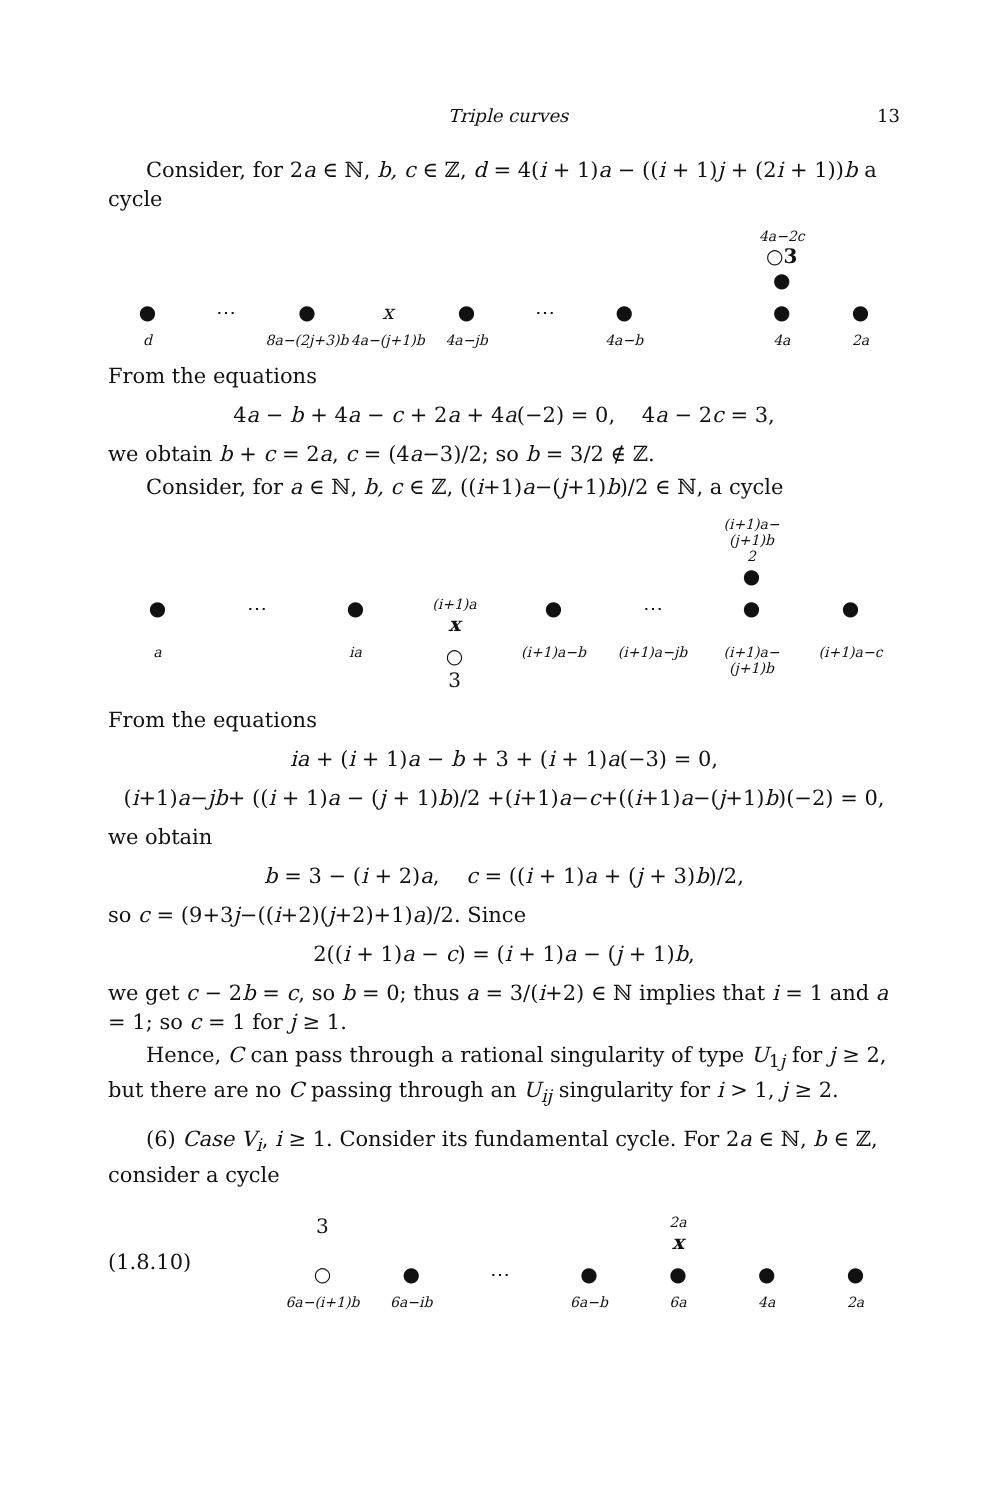Triple curves 13
Consider, for 2a ∈ ℕ, b, c ∈ ℤ, d = 4(i + 1)a − ((i + 1)j + (2i + 1))b a cycle
4a−2c
○3
● ● ⋯ ● x ● ⋯ ● ● ● d 8a−(2j+3)b 4a−(j+1)b 4a−jb 4a−b 4a 2a
From the equations
4a − b + 4a − c + 2a + 4a(−2) = 0, 4a − 2c = 3,
we obtain b + c = 2a, c = (4a−3)/2; so b = 3/2 ∉ ℤ.
Consider, for a ∈ ℕ, b, c ∈ ℤ, ((i+1)a−(j+1)b)/2 ∈ ℕ, a cycle
(i+1)a−(j+1)b
2
● ● ⋯ ● (i+1)a
x ● ⋯ ● ● a ia ○
3 (i+1)a−b (i+1)a−jb (i+1)a−(j+1)b (i+1)a−c
From the equations
ia + (i + 1)a − b + 3 + (i + 1)a(−3) = 0,
(i+1)a−jb+ ((i + 1)a − (j + 1)b)/2 +(i+1)a−c+((i+1)a−(j+1)b)(−2) = 0,
we obtain
b = 3 − (i + 2)a, c = ((i + 1)a + (j + 3)b)/2,
so c = (9+3j−((i+2)(j+2)+1)a)/2. Since
2((i + 1)a − c) = (i + 1)a − (j + 1)b,
we get c − 2b = c, so b = 0; thus a = 3/(i+2) ∈ ℕ implies that i = 1 and a = 1; so c = 1 for j ≥ 1.
Hence, C can pass through a rational singularity of type U<sub>1j</sub> for j ≥ 2, but there are no C passing through an U<sub>ij</sub> singularity for i > 1, j ≥ 2.
(6) Case V<sub>i</sub>, i ≥ 1. Consider its fundamental cycle. For 2a ∈ ℕ, b ∈ ℤ, consider a cycle
(1.8.10)
3 2a
x ○ ● ⋯ ● ● ● ● 6a−(i+1)b 6a−ib 6a−b 6a 4a 2a